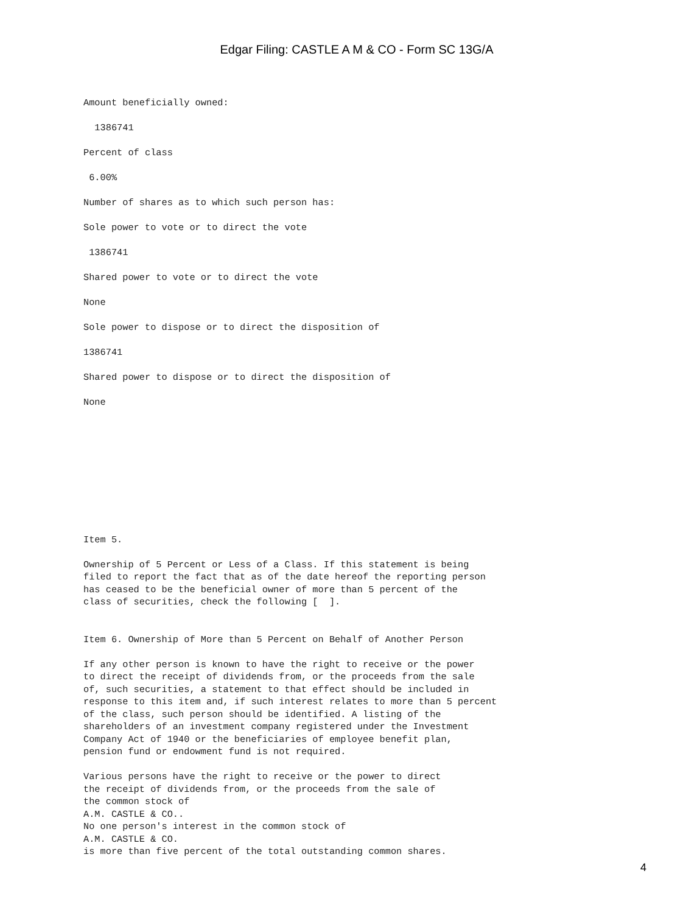Edgar Filing: CASTLE A M & CO - Form SC 13G/A
Amount beneficially owned:

  1386741

Percent of class

 6.00%

Number of shares as to which such person has:

Sole power to vote or to direct the vote

 1386741

Shared power to vote or to direct the vote

None

Sole power to dispose or to direct the disposition of

1386741

Shared power to dispose or to direct the disposition of

None










Item 5.

Ownership of 5 Percent or Less of a Class. If this statement is being
filed to report the fact that as of the date hereof the reporting person
has ceased to be the beneficial owner of more than 5 percent of the
class of securities, check the following [  ].


Item 6. Ownership of More than 5 Percent on Behalf of Another Person

If any other person is known to have the right to receive or the power
to direct the receipt of dividends from, or the proceeds from the sale
of, such securities, a statement to that effect should be included in
response to this item and, if such interest relates to more than 5 percent
of the class, such person should be identified. A listing of the
shareholders of an investment company registered under the Investment
Company Act of 1940 or the beneficiaries of employee benefit plan,
pension fund or endowment fund is not required.

Various persons have the right to receive or the power to direct
the receipt of dividends from, or the proceeds from the sale of
the common stock of
A.M. CASTLE & CO..
No one person's interest in the common stock of
A.M. CASTLE & CO.
is more than five percent of the total outstanding common shares.
4